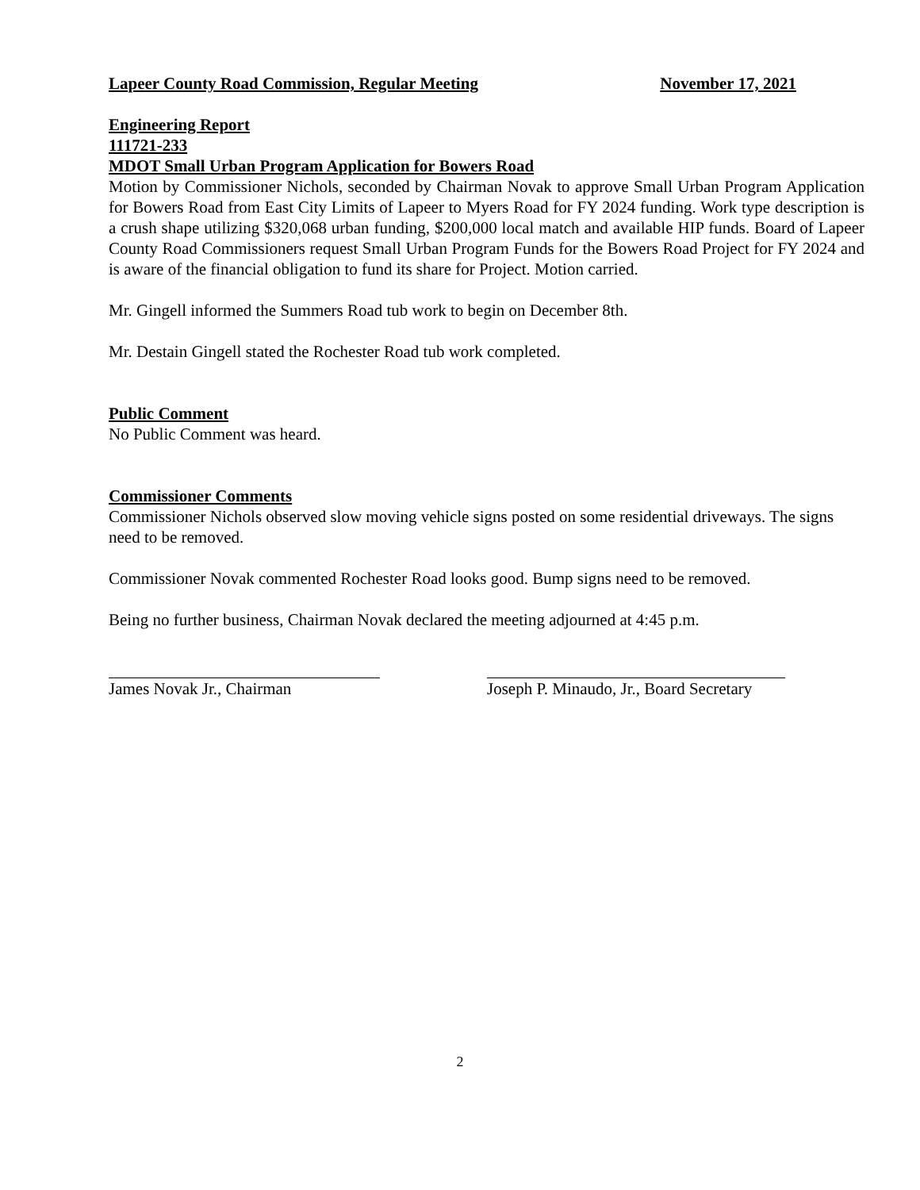Lapeer County Road Commission, Regular Meeting November 17, 2021
Engineering Report
111721-233
MDOT Small Urban Program Application for Bowers Road
Motion by Commissioner Nichols, seconded by Chairman Novak to approve Small Urban Program Application for Bowers Road from East City Limits of Lapeer to Myers Road for FY 2024 funding. Work type description is a crush shape utilizing $320,068 urban funding, $200,000 local match and available HIP funds. Board of Lapeer County Road Commissioners request Small Urban Program Funds for the Bowers Road Project for FY 2024 and is aware of the financial obligation to fund its share for Project. Motion carried.
Mr. Gingell informed the Summers Road tub work to begin on December 8th.
Mr. Destain Gingell stated the Rochester Road tub work completed.
Public Comment
No Public Comment was heard.
Commissioner Comments
Commissioner Nichols observed slow moving vehicle signs posted on some residential driveways. The signs need to be removed.
Commissioner Novak commented Rochester Road looks good. Bump signs need to be removed.
Being no further business, Chairman Novak declared the meeting adjourned at 4:45 p.m.
James Novak Jr., Chairman Joseph P. Minaudo, Jr., Board Secretary
2